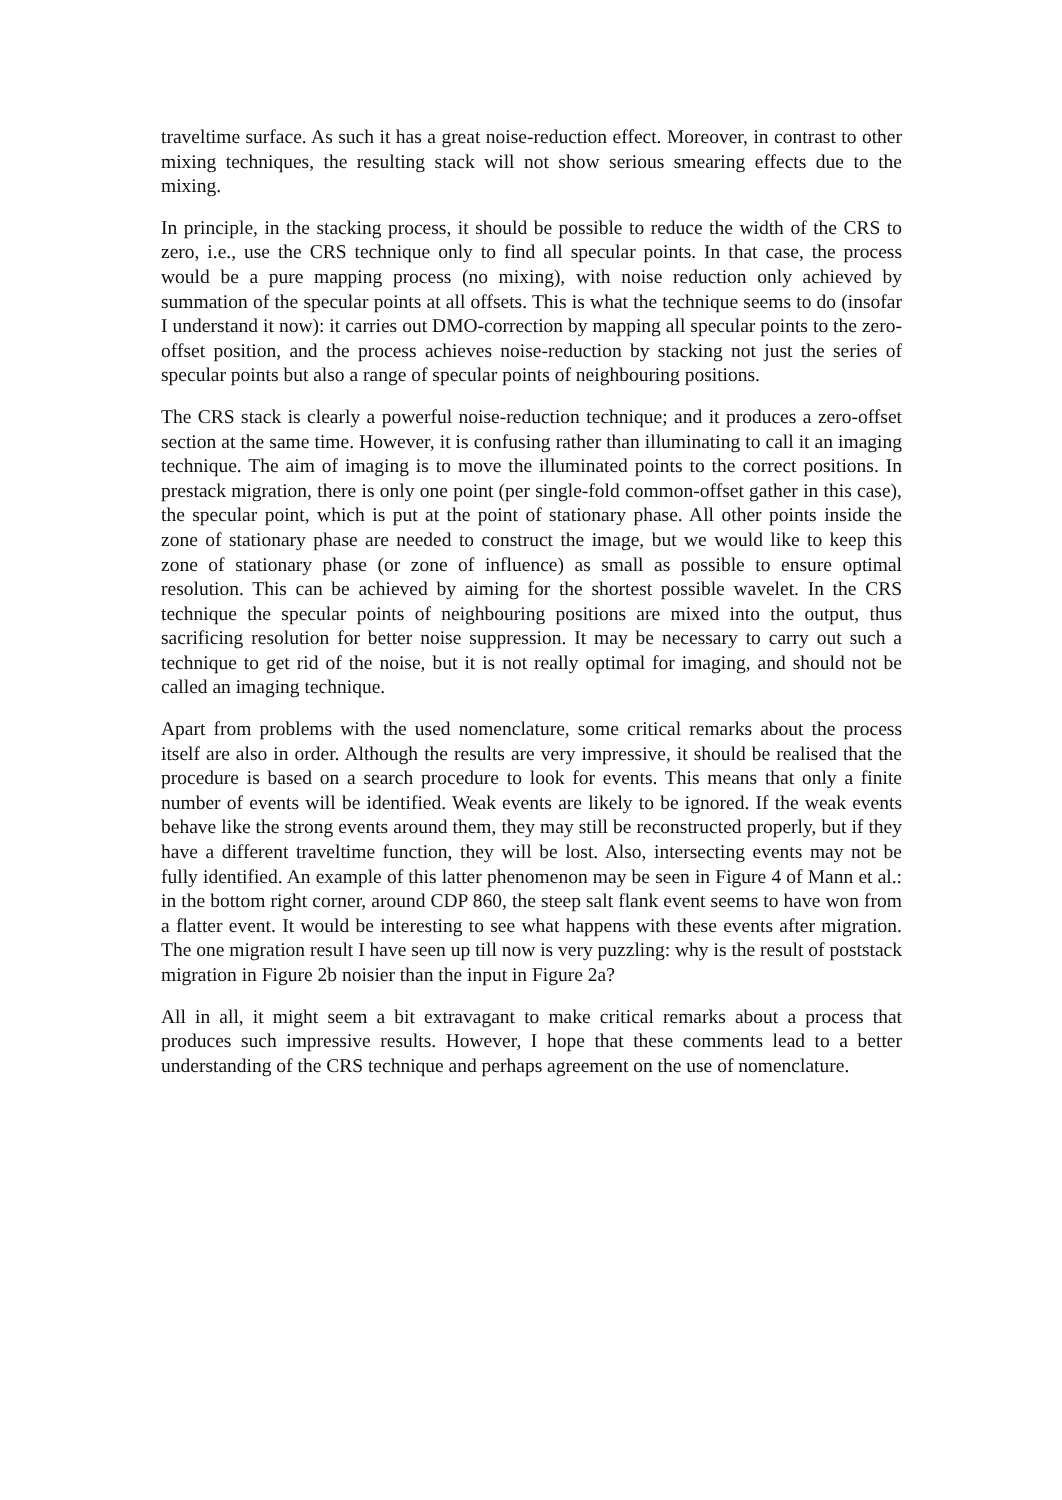traveltime surface. As such it has a great noise-reduction effect. Moreover, in contrast to other mixing techniques, the resulting stack will not show serious smearing effects due to the mixing.
In principle, in the stacking process, it should be possible to reduce the width of the CRS to zero, i.e., use the CRS technique only to find all specular points. In that case, the process would be a pure mapping process (no mixing), with noise reduction only achieved by summation of the specular points at all offsets. This is what the technique seems to do (insofar I understand it now): it carries out DMO-correction by mapping all specular points to the zero-offset position, and the process achieves noise-reduction by stacking not just the series of specular points but also a range of specular points of neighbouring positions.
The CRS stack is clearly a powerful noise-reduction technique; and it produces a zero-offset section at the same time. However, it is confusing rather than illuminating to call it an imaging technique. The aim of imaging is to move the illuminated points to the correct positions. In prestack migration, there is only one point (per single-fold common-offset gather in this case), the specular point, which is put at the point of stationary phase. All other points inside the zone of stationary phase are needed to construct the image, but we would like to keep this zone of stationary phase (or zone of influence) as small as possible to ensure optimal resolution. This can be achieved by aiming for the shortest possible wavelet. In the CRS technique the specular points of neighbouring positions are mixed into the output, thus sacrificing resolution for better noise suppression. It may be necessary to carry out such a technique to get rid of the noise, but it is not really optimal for imaging, and should not be called an imaging technique.
Apart from problems with the used nomenclature, some critical remarks about the process itself are also in order. Although the results are very impressive, it should be realised that the procedure is based on a search procedure to look for events. This means that only a finite number of events will be identified. Weak events are likely to be ignored. If the weak events behave like the strong events around them, they may still be reconstructed properly, but if they have a different traveltime function, they will be lost. Also, intersecting events may not be fully identified. An example of this latter phenomenon may be seen in Figure 4 of Mann et al.: in the bottom right corner, around CDP 860, the steep salt flank event seems to have won from a flatter event. It would be interesting to see what happens with these events after migration. The one migration result I have seen up till now is very puzzling: why is the result of poststack migration in Figure 2b noisier than the input in Figure 2a?
All in all, it might seem a bit extravagant to make critical remarks about a process that produces such impressive results. However, I hope that these comments lead to a better understanding of the CRS technique and perhaps agreement on the use of nomenclature.